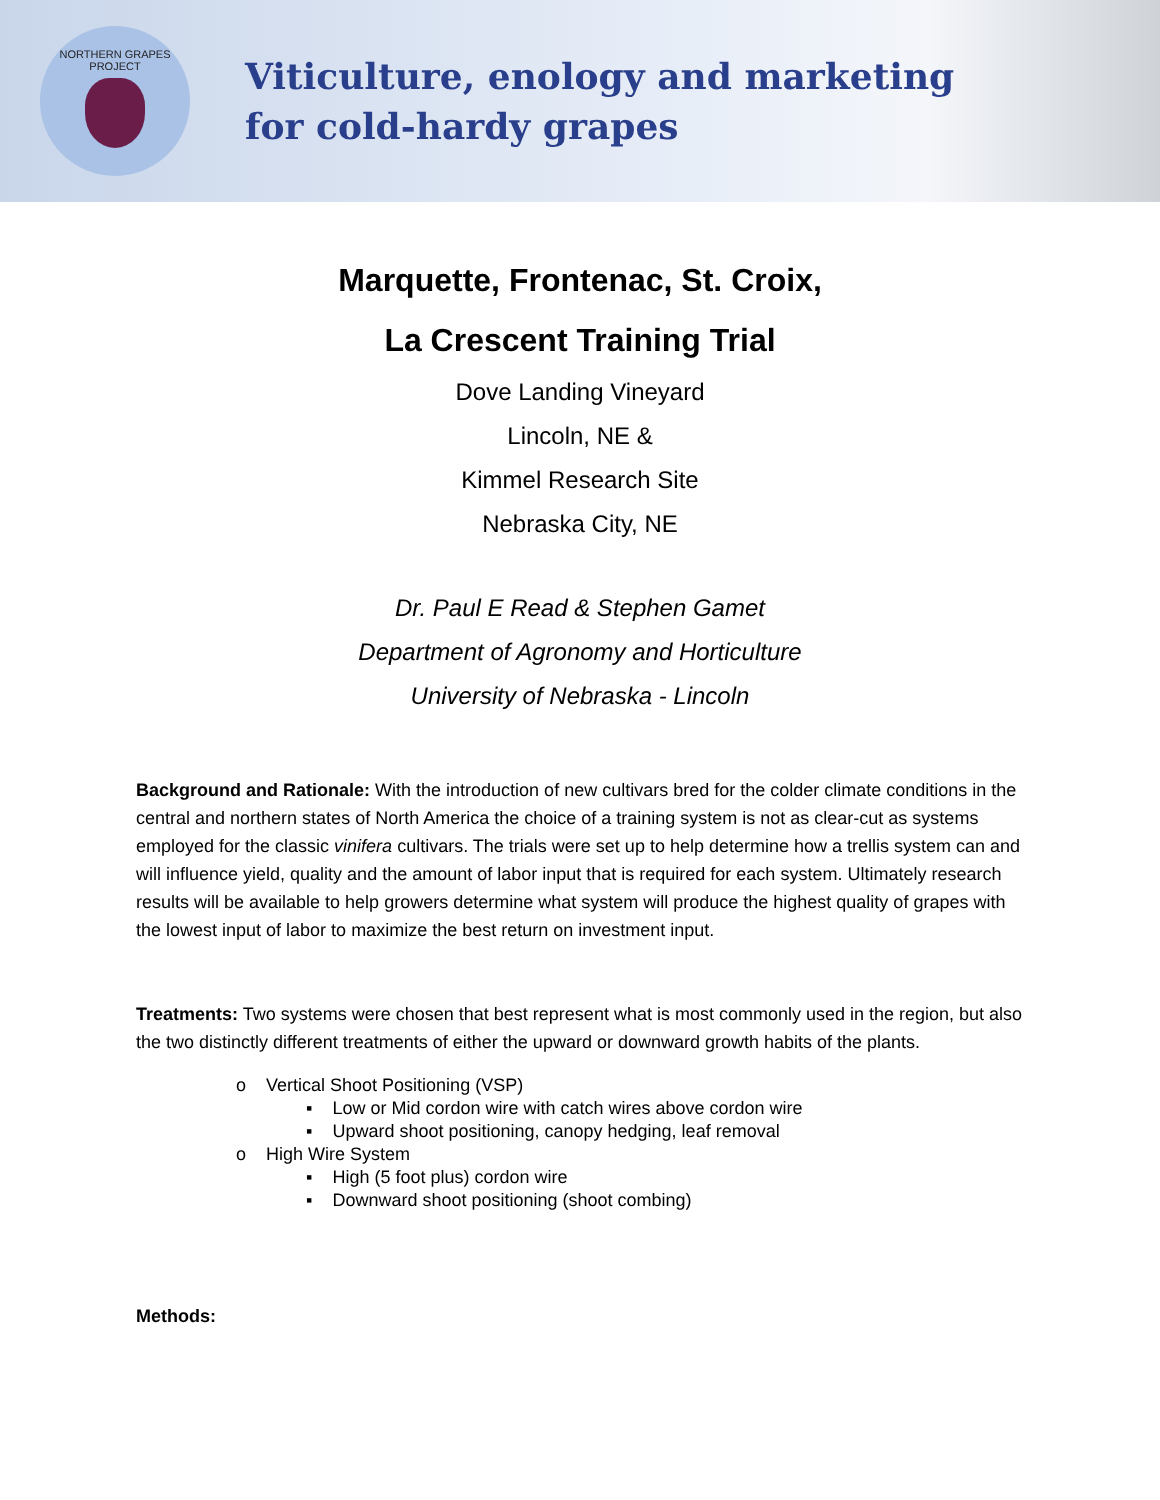NORTHERN GRAPES PROJECT
Viticulture, enology and marketing
for cold-hardy grapes
Marquette, Frontenac, St. Croix,
La Crescent Training Trial
Dove Landing Vineyard
Lincoln, NE &
Kimmel Research Site
Nebraska City, NE
Dr. Paul E Read & Stephen Gamet
Department of Agronomy and Horticulture
University of Nebraska - Lincoln
Background and Rationale: With the introduction of new cultivars bred for the colder climate conditions in the central and northern states of North America the choice of a training system is not as clear-cut as systems employed for the classic vinifera cultivars. The trials were set up to help determine how a trellis system can and will influence yield, quality and the amount of labor input that is required for each system. Ultimately research results will be available to help growers determine what system will produce the highest quality of grapes with the lowest input of labor to maximize the best return on investment input.
Treatments: Two systems were chosen that best represent what is most commonly used in the region, but also the two distinctly different treatments of either the upward or downward growth habits of the plants.
o Vertical Shoot Positioning (VSP)
▪ Low or Mid cordon wire with catch wires above cordon wire
▪ Upward shoot positioning, canopy hedging, leaf removal
o High Wire System
▪ High (5 foot plus) cordon wire
▪ Downward shoot positioning (shoot combing)
Methods: